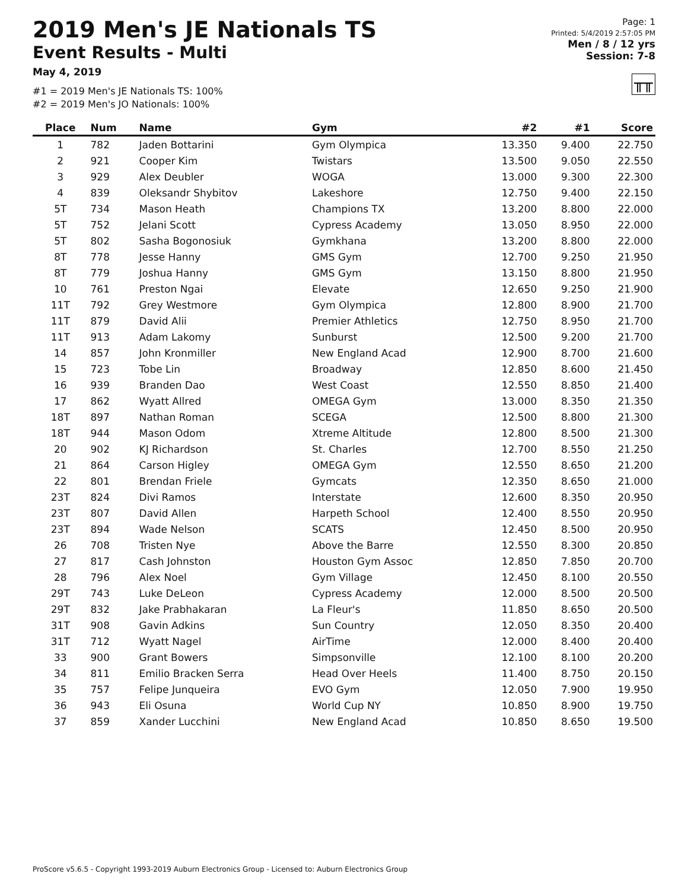2019 Men's JE Nationals TS
Event Results - Multi
May 4, 2019
#1 = 2019 Men's JE Nationals TS: 100%
#2 = 2019 Men's JO Nationals: 100%
Page: 1
Printed: 5/4/2019 2:57:05 PM
Men / 8 / 12 yrs
Session: 7-8
╥╥
| Place | Num | Name | Gym | #2 | #1 | Score |
| --- | --- | --- | --- | --- | --- | --- |
| 1 | 782 | Jaden Bottarini | Gym Olympica | 13.350 | 9.400 | 22.750 |
| 2 | 921 | Cooper Kim | Twistars | 13.500 | 9.050 | 22.550 |
| 3 | 929 | Alex Deubler | WOGA | 13.000 | 9.300 | 22.300 |
| 4 | 839 | Oleksandr Shybitov | Lakeshore | 12.750 | 9.400 | 22.150 |
| 5T | 734 | Mason Heath | Champions TX | 13.200 | 8.800 | 22.000 |
| 5T | 752 | Jelani Scott | Cypress Academy | 13.050 | 8.950 | 22.000 |
| 5T | 802 | Sasha Bogonosiuk | Gymkhana | 13.200 | 8.800 | 22.000 |
| 8T | 778 | Jesse Hanny | GMS Gym | 12.700 | 9.250 | 21.950 |
| 8T | 779 | Joshua Hanny | GMS Gym | 13.150 | 8.800 | 21.950 |
| 10 | 761 | Preston Ngai | Elevate | 12.650 | 9.250 | 21.900 |
| 11T | 792 | Grey Westmore | Gym Olympica | 12.800 | 8.900 | 21.700 |
| 11T | 879 | David Alii | Premier Athletics | 12.750 | 8.950 | 21.700 |
| 11T | 913 | Adam Lakomy | Sunburst | 12.500 | 9.200 | 21.700 |
| 14 | 857 | John Kronmiller | New England Acad | 12.900 | 8.700 | 21.600 |
| 15 | 723 | Tobe Lin | Broadway | 12.850 | 8.600 | 21.450 |
| 16 | 939 | Branden Dao | West Coast | 12.550 | 8.850 | 21.400 |
| 17 | 862 | Wyatt Allred | OMEGA Gym | 13.000 | 8.350 | 21.350 |
| 18T | 897 | Nathan Roman | SCEGA | 12.500 | 8.800 | 21.300 |
| 18T | 944 | Mason Odom | Xtreme Altitude | 12.800 | 8.500 | 21.300 |
| 20 | 902 | KJ Richardson | St. Charles | 12.700 | 8.550 | 21.250 |
| 21 | 864 | Carson Higley | OMEGA Gym | 12.550 | 8.650 | 21.200 |
| 22 | 801 | Brendan Friele | Gymcats | 12.350 | 8.650 | 21.000 |
| 23T | 824 | Divi Ramos | Interstate | 12.600 | 8.350 | 20.950 |
| 23T | 807 | David Allen | Harpeth School | 12.400 | 8.550 | 20.950 |
| 23T | 894 | Wade Nelson | SCATS | 12.450 | 8.500 | 20.950 |
| 26 | 708 | Tristen Nye | Above the Barre | 12.550 | 8.300 | 20.850 |
| 27 | 817 | Cash Johnston | Houston Gym Assoc | 12.850 | 7.850 | 20.700 |
| 28 | 796 | Alex Noel | Gym Village | 12.450 | 8.100 | 20.550 |
| 29T | 743 | Luke DeLeon | Cypress Academy | 12.000 | 8.500 | 20.500 |
| 29T | 832 | Jake Prabhakaran | La Fleur's | 11.850 | 8.650 | 20.500 |
| 31T | 908 | Gavin Adkins | Sun Country | 12.050 | 8.350 | 20.400 |
| 31T | 712 | Wyatt Nagel | AirTime | 12.000 | 8.400 | 20.400 |
| 33 | 900 | Grant Bowers | Simpsonville | 12.100 | 8.100 | 20.200 |
| 34 | 811 | Emilio Bracken Serra | Head Over Heels | 11.400 | 8.750 | 20.150 |
| 35 | 757 | Felipe Junqueira | EVO Gym | 12.050 | 7.900 | 19.950 |
| 36 | 943 | Eli Osuna | World Cup NY | 10.850 | 8.900 | 19.750 |
| 37 | 859 | Xander Lucchini | New England Acad | 10.850 | 8.650 | 19.500 |
ProScore v5.6.5 - Copyright 1993-2019 Auburn Electronics Group - Licensed to: Auburn Electronics Group